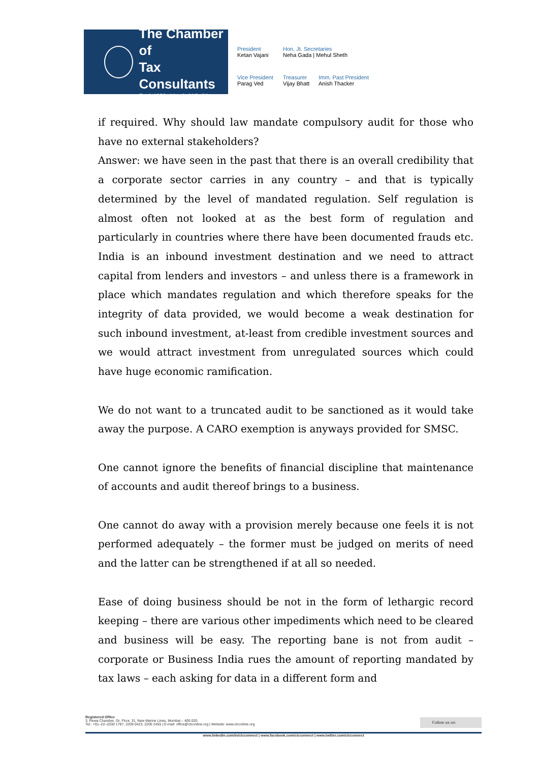The Chamber of
Tax Consultants
Estd. 1926 Mumbai | Delhi
President
Ketan Vajani
Hon. Jt. Secretaries
Neha Gada | Mehul Sheth
Vice President
Parag Ved
Treasurer
Vijay Bhatt
Imm. Past President
Anish Thacker
if required. Why should law mandate compulsory audit for those who have no external stakeholders?
Answer: we have seen in the past that there is an overall credibility that a corporate sector carries in any country – and that is typically determined by the level of mandated regulation. Self regulation is almost often not looked at as the best form of regulation and particularly in countries where there have been documented frauds etc. India is an inbound investment destination and we need to attract capital from lenders and investors – and unless there is a framework in place which mandates regulation and which therefore speaks for the integrity of data provided, we would become a weak destination for such inbound investment, at-least from credible investment sources and we would attract investment from unregulated sources which could have huge economic ramification.
We do not want to a truncated audit to be sanctioned as it would take away the purpose. A CARO exemption is anyways provided for SMSC.
One cannot ignore the benefits of financial discipline that maintenance of accounts and audit thereof brings to a business.
One cannot do away with a provision merely because one feels it is not performed adequately – the former must be judged on merits of need and the latter can be strengthened if at all so needed.
Ease of doing business should be not in the form of lethargic record keeping – there are various other impediments which need to be cleared and business will be easy. The reporting bane is not from audit – corporate or Business India rues the amount of reporting mandated by tax laws – each asking for data in a different form and
Follow us on:
Registered Office
3, Rewa Chamber, Gr. Floor, 31, New Marine Lines, Mumbai – 400 020.
Tel.: +91–22–2200 1787, 2209 0423, 2200 2455 | E-mail: office@ctconline.org | Website: www.ctconline.org
www.linkedin.com/in/ctcconnect | www.facebook.com/ctcconnect | www.twitter.com/ctcconnect